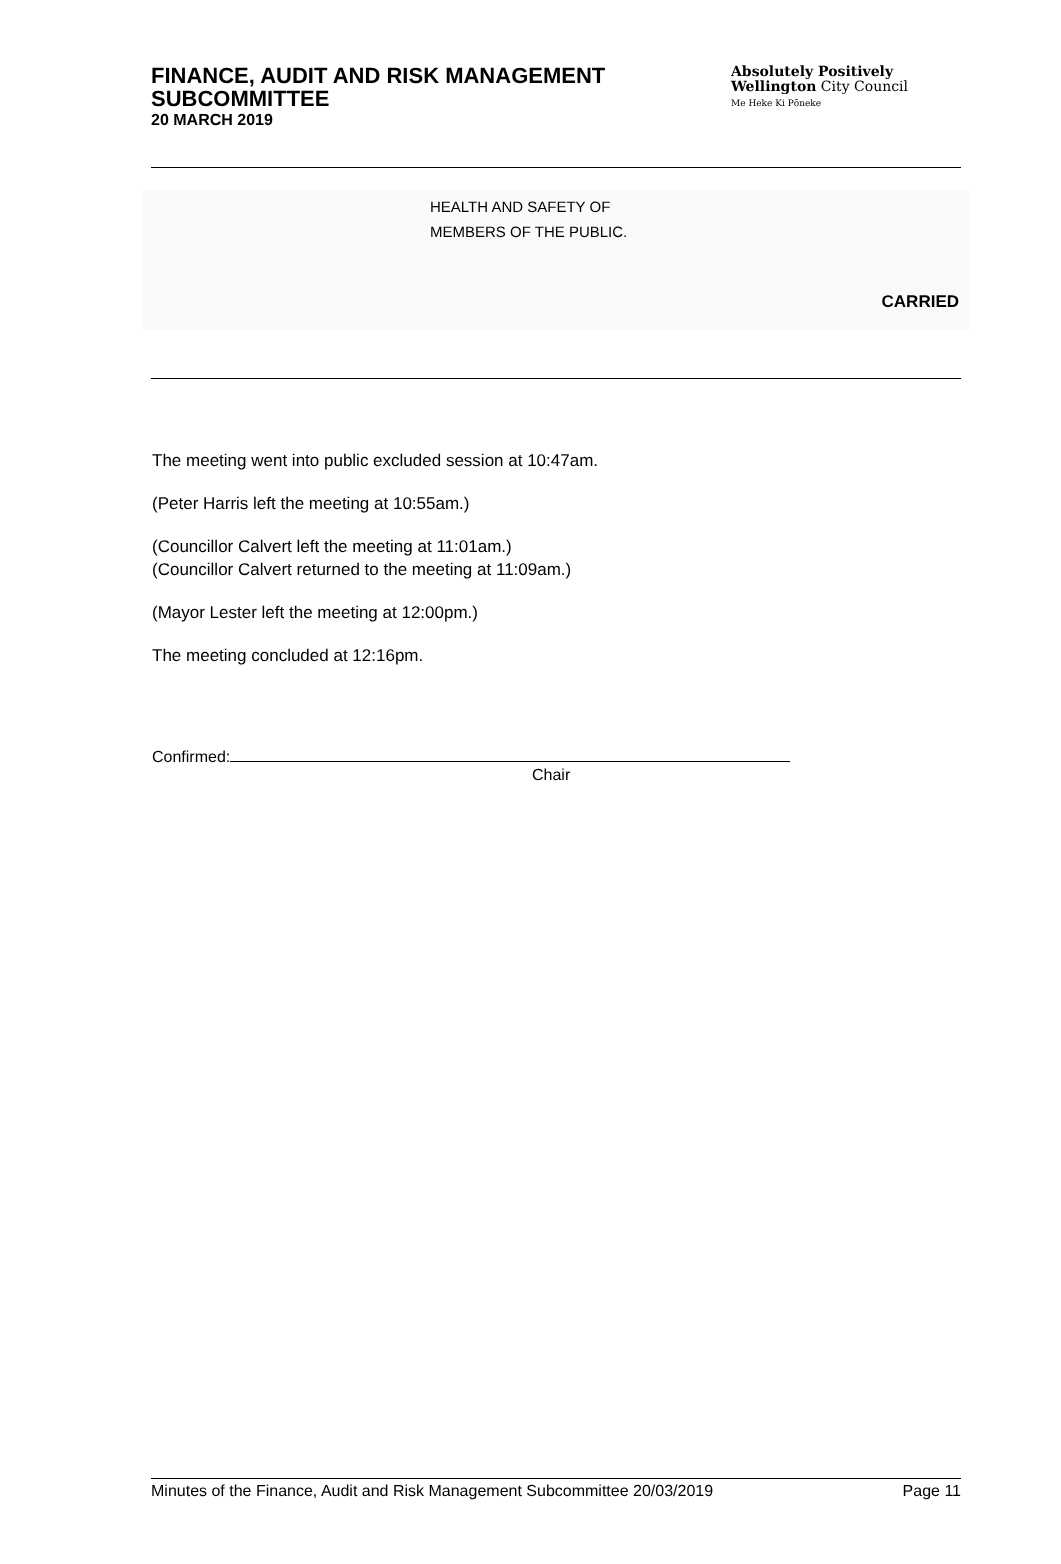FINANCE, AUDIT AND RISK MANAGEMENT
SUBCOMMITTEE
20 MARCH 2019
Absolutely Positively
Wellington City Council
Me Heke Ki Pōneke
HEALTH AND SAFETY OF
MEMBERS OF THE PUBLIC.
CARRIED
The meeting went into public excluded session at 10:47am.
(Peter Harris left the meeting at 10:55am.)
(Councillor Calvert left the meeting at 11:01am.)
(Councillor Calvert returned to the meeting at 11:09am.)
(Mayor Lester left the meeting at 12:00pm.)
The meeting concluded at 12:16pm.
Confirmed:
Chair
Minutes of the Finance, Audit and Risk Management Subcommittee 20/03/2019 Page 11